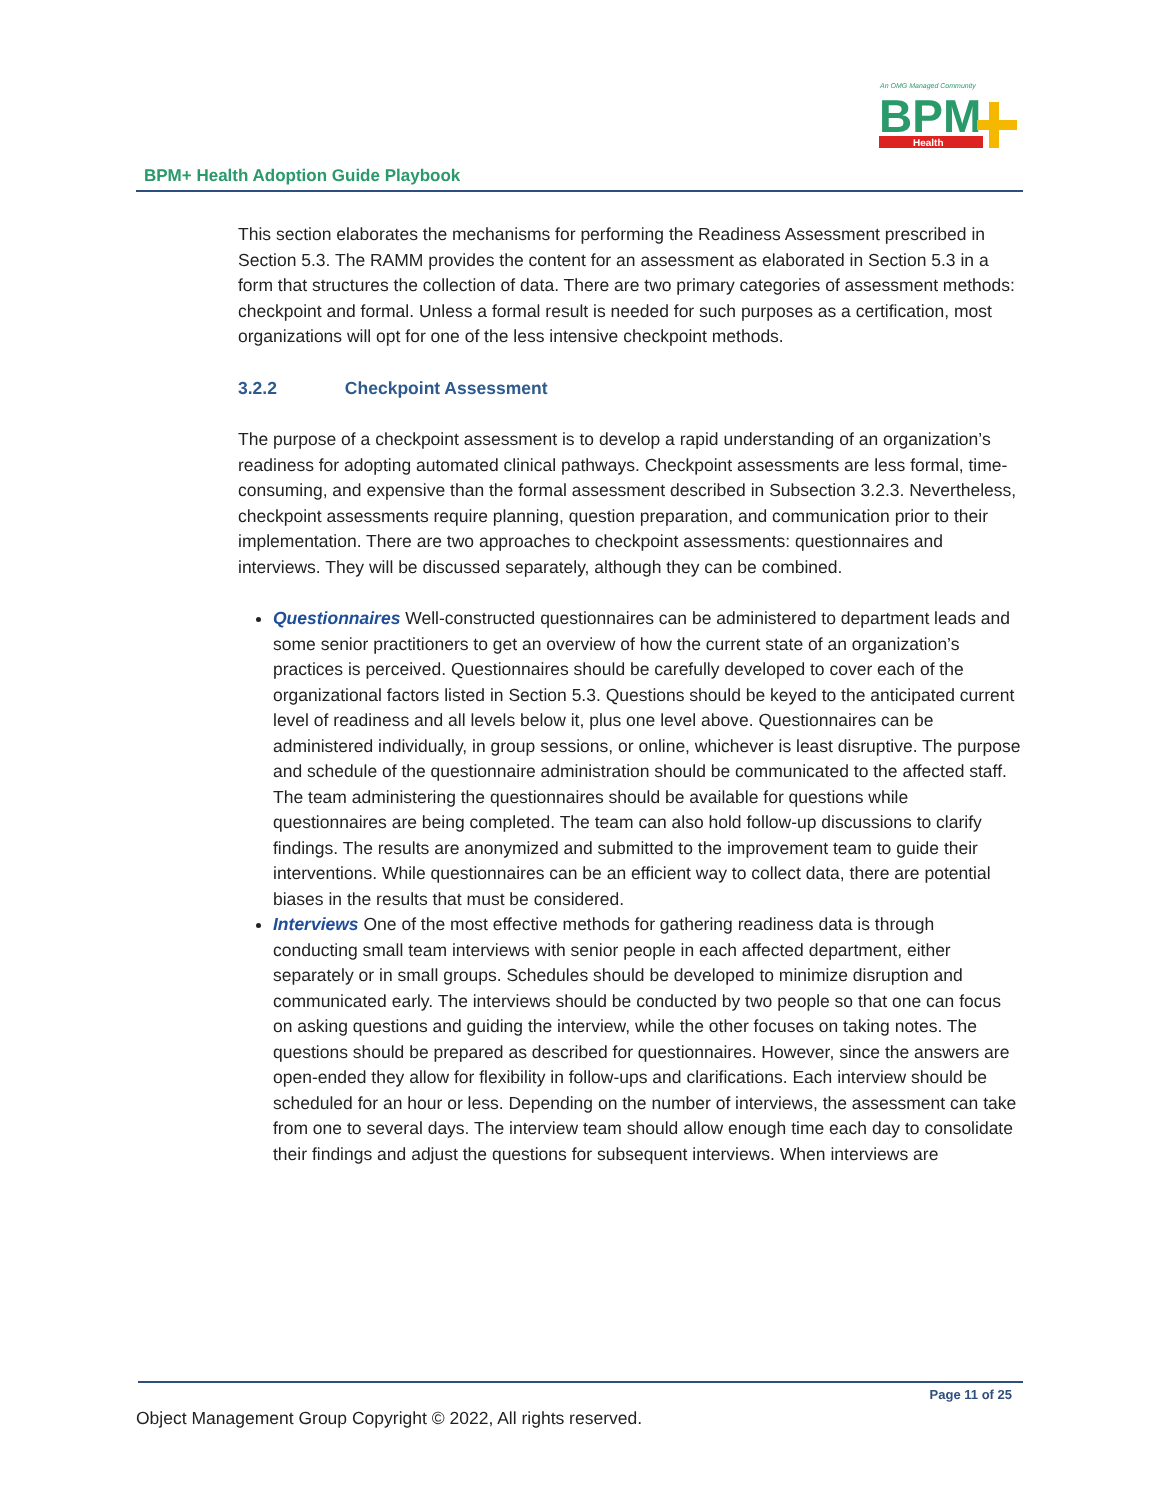An OMG Managed Community
BPM
Health
BPM+ Health Adoption Guide Playbook
This section elaborates the mechanisms for performing the Readiness Assessment prescribed in Section 5.3. The RAMM provides the content for an assessment as elaborated in Section 5.3 in a form that structures the collection of data. There are two primary categories of assessment methods: checkpoint and formal. Unless a formal result is needed for such purposes as a certification, most organizations will opt for one of the less intensive checkpoint methods.
3.2.2 Checkpoint Assessment
The purpose of a checkpoint assessment is to develop a rapid understanding of an organization’s readiness for adopting automated clinical pathways. Checkpoint assessments are less formal, time-consuming, and expensive than the formal assessment described in Subsection 3.2.3. Nevertheless, checkpoint assessments require planning, question preparation, and communication prior to their implementation. There are two approaches to checkpoint assessments: questionnaires and interviews. They will be discussed separately, although they can be combined.
Questionnaires Well-constructed questionnaires can be administered to department leads and some senior practitioners to get an overview of how the current state of an organization’s practices is perceived. Questionnaires should be carefully developed to cover each of the organizational factors listed in Section 5.3. Questions should be keyed to the anticipated current level of readiness and all levels below it, plus one level above. Questionnaires can be administered individually, in group sessions, or online, whichever is least disruptive. The purpose and schedule of the questionnaire administration should be communicated to the affected staff. The team administering the questionnaires should be available for questions while questionnaires are being completed. The team can also hold follow-up discussions to clarify findings. The results are anonymized and submitted to the improvement team to guide their interventions. While questionnaires can be an efficient way to collect data, there are potential biases in the results that must be considered.
Interviews One of the most effective methods for gathering readiness data is through conducting small team interviews with senior people in each affected department, either separately or in small groups. Schedules should be developed to minimize disruption and communicated early. The interviews should be conducted by two people so that one can focus on asking questions and guiding the interview, while the other focuses on taking notes. The questions should be prepared as described for questionnaires. However, since the answers are open-ended they allow for flexibility in follow-ups and clarifications. Each interview should be scheduled for an hour or less. Depending on the number of interviews, the assessment can take from one to several days. The interview team should allow enough time each day to consolidate their findings and adjust the questions for subsequent interviews. When interviews are
Page 11 of 25
Object Management Group Copyright © 2022, All rights reserved.